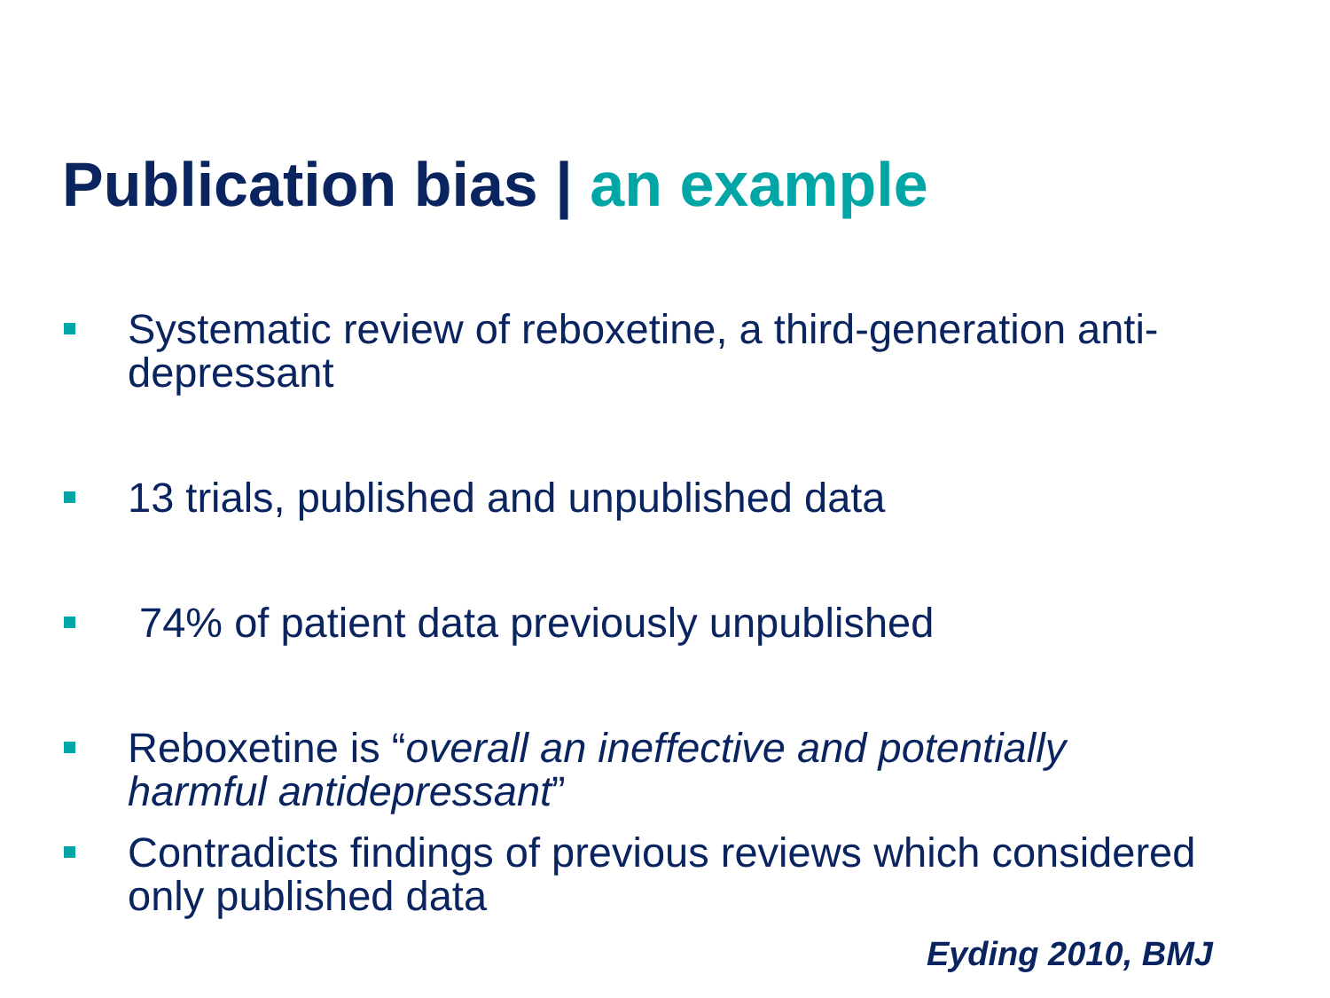Publication bias | an example
Systematic review of reboxetine, a third-generation anti-depressant
13 trials, published and unpublished data
74% of patient data previously unpublished
Reboxetine is “overall an ineffective and potentially harmful antidepressant”
Contradicts findings of previous reviews which considered only published data
Eyding 2010, BMJ